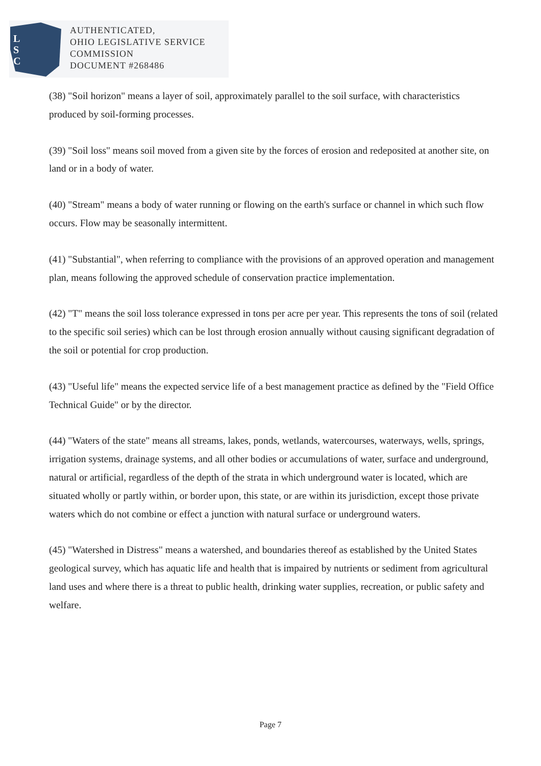L
S
C
AUTHENTICATED,
OHIO LEGISLATIVE SERVICE
COMMISSION
DOCUMENT #268486
(38) "Soil horizon" means a layer of soil, approximately parallel to the soil surface, with characteristics produced by soil-forming processes.
(39) "Soil loss" means soil moved from a given site by the forces of erosion and redeposited at another site, on land or in a body of water.
(40) "Stream" means a body of water running or flowing on the earth's surface or channel in which such flow occurs. Flow may be seasonally intermittent.
(41) "Substantial", when referring to compliance with the provisions of an approved operation and management plan, means following the approved schedule of conservation practice implementation.
(42) "T" means the soil loss tolerance expressed in tons per acre per year. This represents the tons of soil (related to the specific soil series) which can be lost through erosion annually without causing significant degradation of the soil or potential for crop production.
(43) "Useful life" means the expected service life of a best management practice as defined by the "Field Office Technical Guide" or by the director.
(44) "Waters of the state" means all streams, lakes, ponds, wetlands, watercourses, waterways, wells, springs, irrigation systems, drainage systems, and all other bodies or accumulations of water, surface and underground, natural or artificial, regardless of the depth of the strata in which underground water is located, which are situated wholly or partly within, or border upon, this state, or are within its jurisdiction, except those private waters which do not combine or effect a junction with natural surface or underground waters.
(45) "Watershed in Distress" means a watershed, and boundaries thereof as established by the United States geological survey, which has aquatic life and health that is impaired by nutrients or sediment from agricultural land uses and where there is a threat to public health, drinking water supplies, recreation, or public safety and welfare.
Page 7